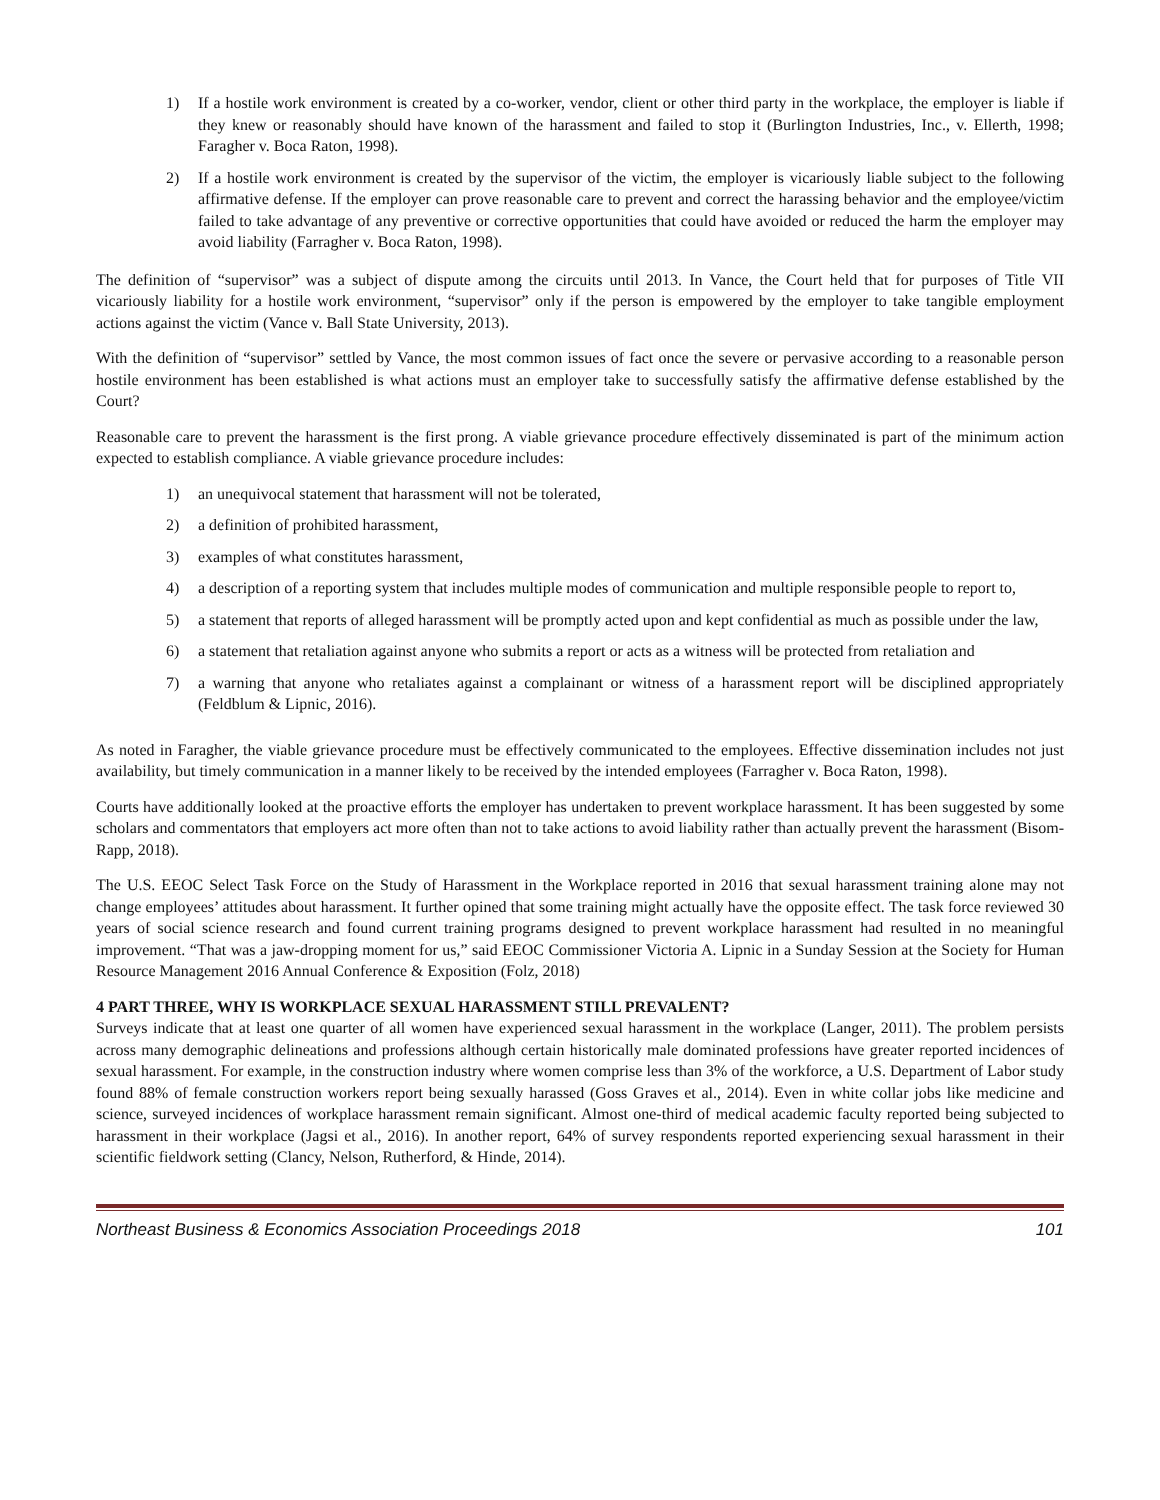1) If a hostile work environment is created by a co-worker, vendor, client or other third party in the workplace, the employer is liable if they knew or reasonably should have known of the harassment and failed to stop it (Burlington Industries, Inc., v. Ellerth, 1998; Faragher v. Boca Raton, 1998).
2) If a hostile work environment is created by the supervisor of the victim, the employer is vicariously liable subject to the following affirmative defense. If the employer can prove reasonable care to prevent and correct the harassing behavior and the employee/victim failed to take advantage of any preventive or corrective opportunities that could have avoided or reduced the harm the employer may avoid liability (Farragher v. Boca Raton, 1998).
The definition of “supervisor” was a subject of dispute among the circuits until 2013. In Vance, the Court held that for purposes of Title VII vicariously liability for a hostile work environment, “supervisor” only if the person is empowered by the employer to take tangible employment actions against the victim (Vance v. Ball State University, 2013).
With the definition of “supervisor” settled by Vance, the most common issues of fact once the severe or pervasive according to a reasonable person hostile environment has been established is what actions must an employer take to successfully satisfy the affirmative defense established by the Court?
Reasonable care to prevent the harassment is the first prong. A viable grievance procedure effectively disseminated is part of the minimum action expected to establish compliance. A viable grievance procedure includes:
1) an unequivocal statement that harassment will not be tolerated,
2) a definition of prohibited harassment,
3) examples of what constitutes harassment,
4) a description of a reporting system that includes multiple modes of communication and multiple responsible people to report to,
5) a statement that reports of alleged harassment will be promptly acted upon and kept confidential as much as possible under the law,
6) a statement that retaliation against anyone who submits a report or acts as a witness will be protected from retaliation and
7) a warning that anyone who retaliates against a complainant or witness of a harassment report will be disciplined appropriately (Feldblum & Lipnic, 2016).
As noted in Faragher, the viable grievance procedure must be effectively communicated to the employees. Effective dissemination includes not just availability, but timely communication in a manner likely to be received by the intended employees (Farragher v. Boca Raton, 1998).
Courts have additionally looked at the proactive efforts the employer has undertaken to prevent workplace harassment. It has been suggested by some scholars and commentators that employers act more often than not to take actions to avoid liability rather than actually prevent the harassment (Bisom-Rapp, 2018).
The U.S. EEOC Select Task Force on the Study of Harassment in the Workplace reported in 2016 that sexual harassment training alone may not change employees’ attitudes about harassment. It further opined that some training might actually have the opposite effect. The task force reviewed 30 years of social science research and found current training programs designed to prevent workplace harassment had resulted in no meaningful improvement. “That was a jaw-dropping moment for us,” said EEOC Commissioner Victoria A. Lipnic in a Sunday Session at the Society for Human Resource Management 2016 Annual Conference & Exposition (Folz, 2018)
4 PART THREE, WHY IS WORKPLACE SEXUAL HARASSMENT STILL PREVALENT?
Surveys indicate that at least one quarter of all women have experienced sexual harassment in the workplace (Langer, 2011). The problem persists across many demographic delineations and professions although certain historically male dominated professions have greater reported incidences of sexual harassment. For example, in the construction industry where women comprise less than 3% of the workforce, a U.S. Department of Labor study found 88% of female construction workers report being sexually harassed (Goss Graves et al., 2014). Even in white collar jobs like medicine and science, surveyed incidences of workplace harassment remain significant. Almost one-third of medical academic faculty reported being subjected to harassment in their workplace (Jagsi et al., 2016). In another report, 64% of survey respondents reported experiencing sexual harassment in their scientific fieldwork setting (Clancy, Nelson, Rutherford, & Hinde, 2014).
Northeast Business & Economics Association Proceedings 2018 101